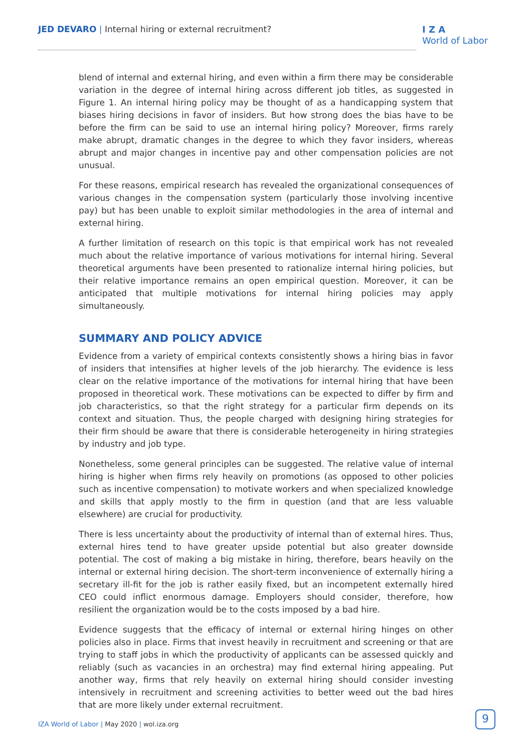JED DEVARO | Internal hiring or external recruitment?
I Z A
World of Labor
blend of internal and external hiring, and even within a firm there may be considerable variation in the degree of internal hiring across different job titles, as suggested in Figure 1. An internal hiring policy may be thought of as a handicapping system that biases hiring decisions in favor of insiders. But how strong does the bias have to be before the firm can be said to use an internal hiring policy? Moreover, firms rarely make abrupt, dramatic changes in the degree to which they favor insiders, whereas abrupt and major changes in incentive pay and other compensation policies are not unusual.
For these reasons, empirical research has revealed the organizational consequences of various changes in the compensation system (particularly those involving incentive pay) but has been unable to exploit similar methodologies in the area of internal and external hiring.
A further limitation of research on this topic is that empirical work has not revealed much about the relative importance of various motivations for internal hiring. Several theoretical arguments have been presented to rationalize internal hiring policies, but their relative importance remains an open empirical question. Moreover, it can be anticipated that multiple motivations for internal hiring policies may apply simultaneously.
SUMMARY AND POLICY ADVICE
Evidence from a variety of empirical contexts consistently shows a hiring bias in favor of insiders that intensifies at higher levels of the job hierarchy. The evidence is less clear on the relative importance of the motivations for internal hiring that have been proposed in theoretical work. These motivations can be expected to differ by firm and job characteristics, so that the right strategy for a particular firm depends on its context and situation. Thus, the people charged with designing hiring strategies for their firm should be aware that there is considerable heterogeneity in hiring strategies by industry and job type.
Nonetheless, some general principles can be suggested. The relative value of internal hiring is higher when firms rely heavily on promotions (as opposed to other policies such as incentive compensation) to motivate workers and when specialized knowledge and skills that apply mostly to the firm in question (and that are less valuable elsewhere) are crucial for productivity.
There is less uncertainty about the productivity of internal than of external hires. Thus, external hires tend to have greater upside potential but also greater downside potential. The cost of making a big mistake in hiring, therefore, bears heavily on the internal or external hiring decision. The short-term inconvenience of externally hiring a secretary ill-fit for the job is rather easily fixed, but an incompetent externally hired CEO could inflict enormous damage. Employers should consider, therefore, how resilient the organization would be to the costs imposed by a bad hire.
Evidence suggests that the efficacy of internal or external hiring hinges on other policies also in place. Firms that invest heavily in recruitment and screening or that are trying to staff jobs in which the productivity of applicants can be assessed quickly and reliably (such as vacancies in an orchestra) may find external hiring appealing. Put another way, firms that rely heavily on external hiring should consider investing intensively in recruitment and screening activities to better weed out the bad hires that are more likely under external recruitment.
IZA World of Labor | May 2020 | wol.iza.org
9